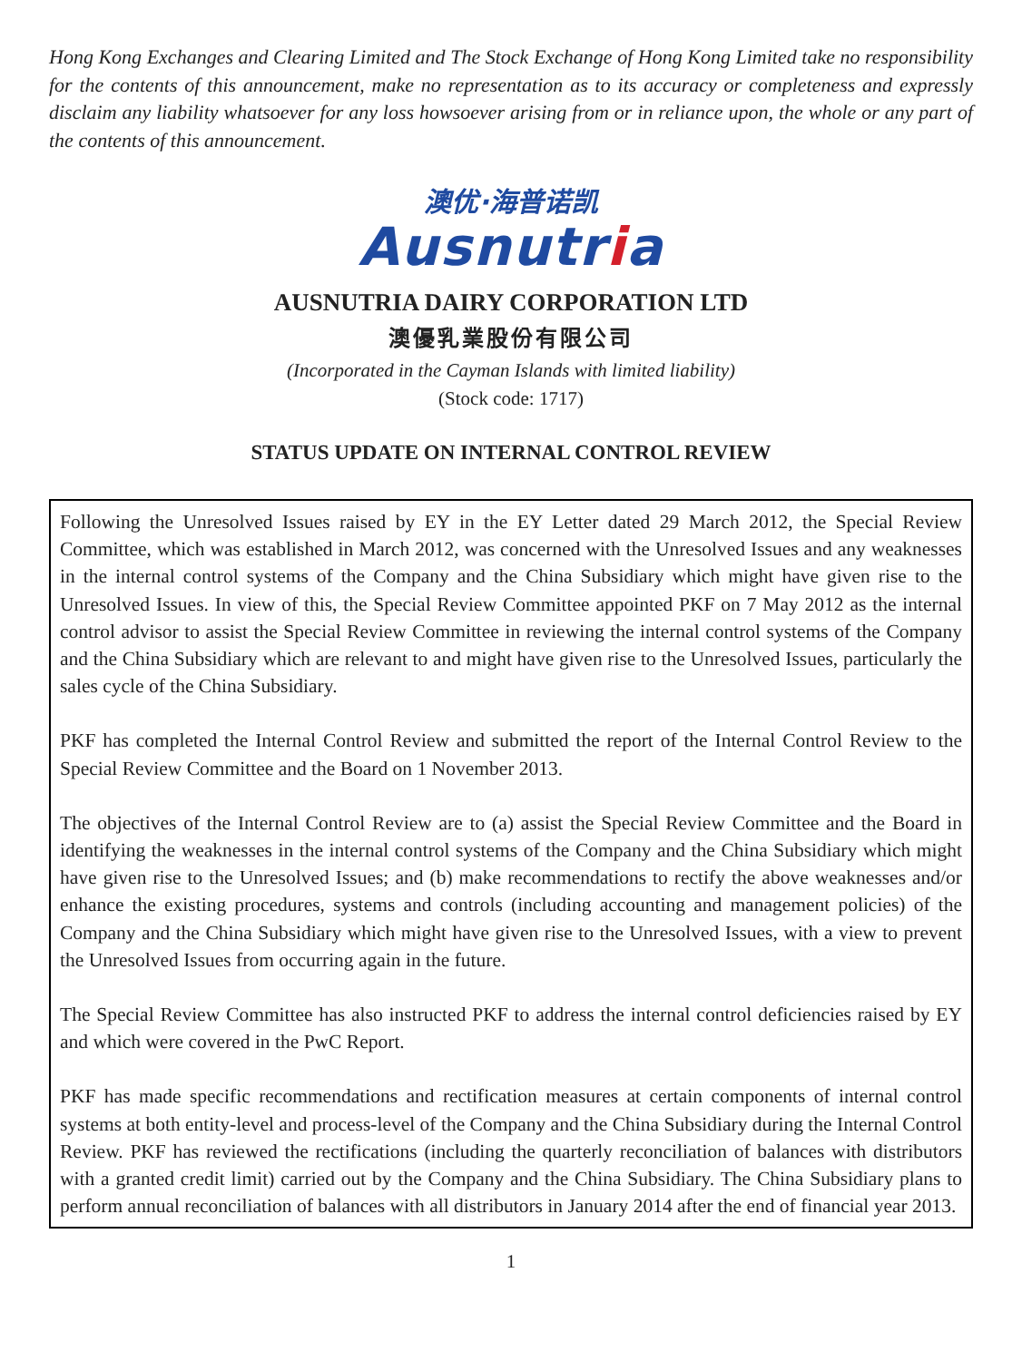Hong Kong Exchanges and Clearing Limited and The Stock Exchange of Hong Kong Limited take no responsibility for the contents of this announcement, make no representation as to its accuracy or completeness and expressly disclaim any liability whatsoever for any loss howsoever arising from or in reliance upon, the whole or any part of the contents of this announcement.
澳优·海普诺凯
Ausnutria
AUSNUTRIA DAIRY CORPORATION LTD
澳優乳業股份有限公司
(Incorporated in the Cayman Islands with limited liability)
(Stock code: 1717)
STATUS UPDATE ON INTERNAL CONTROL REVIEW
Following the Unresolved Issues raised by EY in the EY Letter dated 29 March 2012, the Special Review Committee, which was established in March 2012, was concerned with the Unresolved Issues and any weaknesses in the internal control systems of the Company and the China Subsidiary which might have given rise to the Unresolved Issues. In view of this, the Special Review Committee appointed PKF on 7 May 2012 as the internal control advisor to assist the Special Review Committee in reviewing the internal control systems of the Company and the China Subsidiary which are relevant to and might have given rise to the Unresolved Issues, particularly the sales cycle of the China Subsidiary.
PKF has completed the Internal Control Review and submitted the report of the Internal Control Review to the Special Review Committee and the Board on 1 November 2013.
The objectives of the Internal Control Review are to (a) assist the Special Review Committee and the Board in identifying the weaknesses in the internal control systems of the Company and the China Subsidiary which might have given rise to the Unresolved Issues; and (b) make recommendations to rectify the above weaknesses and/or enhance the existing procedures, systems and controls (including accounting and management policies) of the Company and the China Subsidiary which might have given rise to the Unresolved Issues, with a view to prevent the Unresolved Issues from occurring again in the future.
The Special Review Committee has also instructed PKF to address the internal control deficiencies raised by EY and which were covered in the PwC Report.
PKF has made specific recommendations and rectification measures at certain components of internal control systems at both entity-level and process-level of the Company and the China Subsidiary during the Internal Control Review. PKF has reviewed the rectifications (including the quarterly reconciliation of balances with distributors with a granted credit limit) carried out by the Company and the China Subsidiary. The China Subsidiary plans to perform annual reconciliation of balances with all distributors in January 2014 after the end of financial year 2013.
1